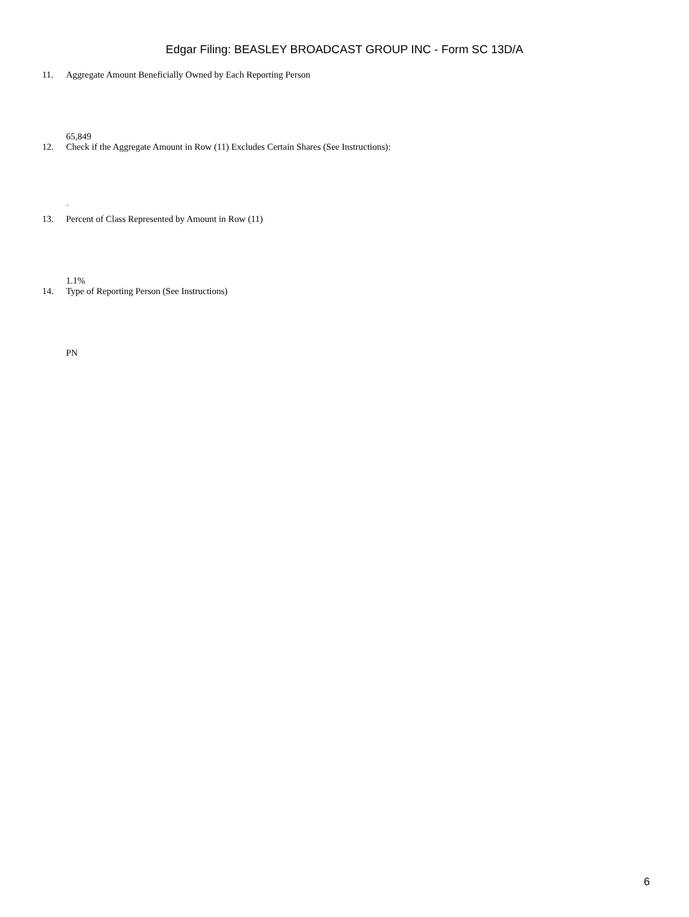Edgar Filing: BEASLEY BROADCAST GROUP INC - Form SC 13D/A
11. Aggregate Amount Beneficially Owned by Each Reporting Person
65,849
12. Check if the Aggregate Amount in Row (11) Excludes Certain Shares (See Instructions):
..
13. Percent of Class Represented by Amount in Row (11)
1.1%
14. Type of Reporting Person (See Instructions)
PN
6